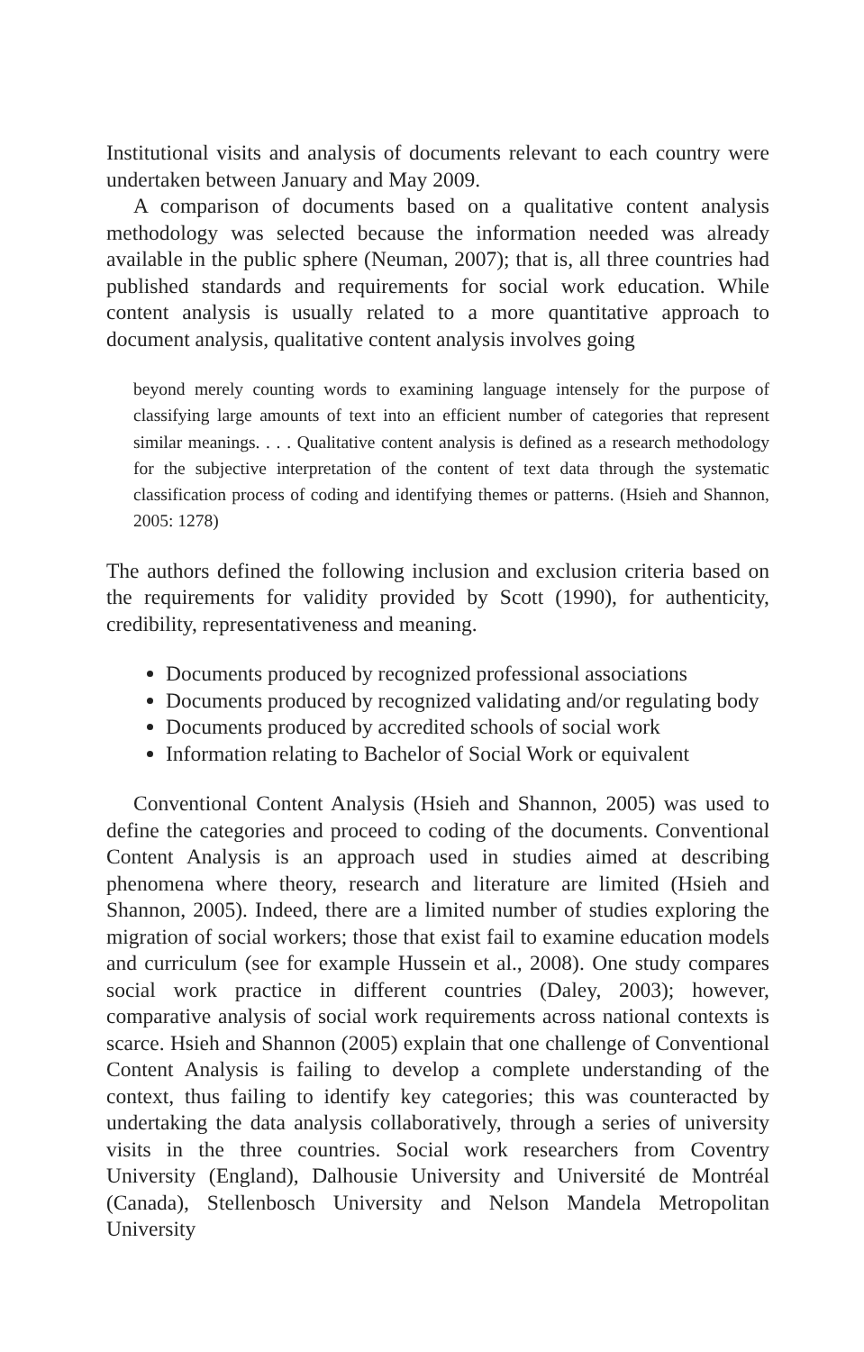Institutional visits and analysis of documents relevant to each country were undertaken between January and May 2009.
A comparison of documents based on a qualitative content analysis methodology was selected because the information needed was already available in the public sphere (Neuman, 2007); that is, all three countries had published standards and requirements for social work education. While content analysis is usually related to a more quantitative approach to document analysis, qualitative content analysis involves going
beyond merely counting words to examining language intensely for the purpose of classifying large amounts of text into an efficient number of categories that represent similar meanings. . . . Qualitative content analysis is defined as a research methodology for the subjective interpretation of the content of text data through the systematic classification process of coding and identifying themes or patterns. (Hsieh and Shannon, 2005: 1278)
The authors defined the following inclusion and exclusion criteria based on the requirements for validity provided by Scott (1990), for authenticity, credibility, representativeness and meaning.
Documents produced by recognized professional associations
Documents produced by recognized validating and/or regulating body
Documents produced by accredited schools of social work
Information relating to Bachelor of Social Work or equivalent
Conventional Content Analysis (Hsieh and Shannon, 2005) was used to define the categories and proceed to coding of the documents. Conventional Content Analysis is an approach used in studies aimed at describing phenomena where theory, research and literature are limited (Hsieh and Shannon, 2005). Indeed, there are a limited number of studies exploring the migration of social workers; those that exist fail to examine education models and curriculum (see for example Hussein et al., 2008). One study compares social work practice in different countries (Daley, 2003); however, comparative analysis of social work requirements across national contexts is scarce. Hsieh and Shannon (2005) explain that one challenge of Conventional Content Analysis is failing to develop a complete understanding of the context, thus failing to identify key categories; this was counteracted by undertaking the data analysis collaboratively, through a series of university visits in the three countries. Social work researchers from Coventry University (England), Dalhousie University and Université de Montréal (Canada), Stellenbosch University and Nelson Mandela Metropolitan University